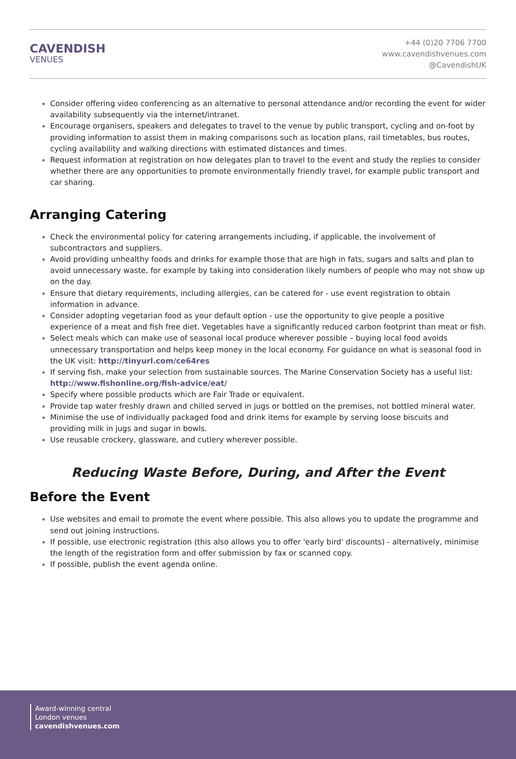CAVENDISH
VENUES
+44 (0)20 7706 7700
www.cavendishvenues.com
@CavendishUK
Consider offering video conferencing as an alternative to personal attendance and/or recording the event for wider availability subsequently via the internet/intranet.
Encourage organisers, speakers and delegates to travel to the venue by public transport, cycling and on-foot by providing information to assist them in making comparisons such as location plans, rail timetables, bus routes, cycling availability and walking directions with estimated distances and times.
Request information at registration on how delegates plan to travel to the event and study the replies to consider whether there are any opportunities to promote environmentally friendly travel, for example public transport and car sharing.
Arranging Catering
Check the environmental policy for catering arrangements including, if applicable, the involvement of subcontractors and suppliers.
Avoid providing unhealthy foods and drinks for example those that are high in fats, sugars and salts and plan to avoid unnecessary waste, for example by taking into consideration likely numbers of people who may not show up on the day.
Ensure that dietary requirements, including allergies, can be catered for - use event registration to obtain information in advance.
Consider adopting vegetarian food as your default option - use the opportunity to give people a positive experience of a meat and fish free diet. Vegetables have a significantly reduced carbon footprint than meat or fish.
Select meals which can make use of seasonal local produce wherever possible – buying local food avoids unnecessary transportation and helps keep money in the local economy. For guidance on what is seasonal food in the UK visit: http://tinyurl.com/ce64res
If serving fish, make your selection from sustainable sources. The Marine Conservation Society has a useful list: http://www.fishonline.org/fish-advice/eat/
Specify where possible products which are Fair Trade or equivalent.
Provide tap water freshly drawn and chilled served in jugs or bottled on the premises, not bottled mineral water.
Minimise the use of individually packaged food and drink items for example by serving loose biscuits and providing milk in jugs and sugar in bowls.
Use reusable crockery, glassware, and cutlery wherever possible.
Reducing Waste Before, During, and After the Event
Before the Event
Use websites and email to promote the event where possible. This also allows you to update the programme and send out joining instructions.
If possible, use electronic registration (this also allows you to offer 'early bird' discounts) - alternatively, minimise the length of the registration form and offer submission by fax or scanned copy.
If possible, publish the event agenda online.
Award-winning central
London venues
cavendishvenues.com